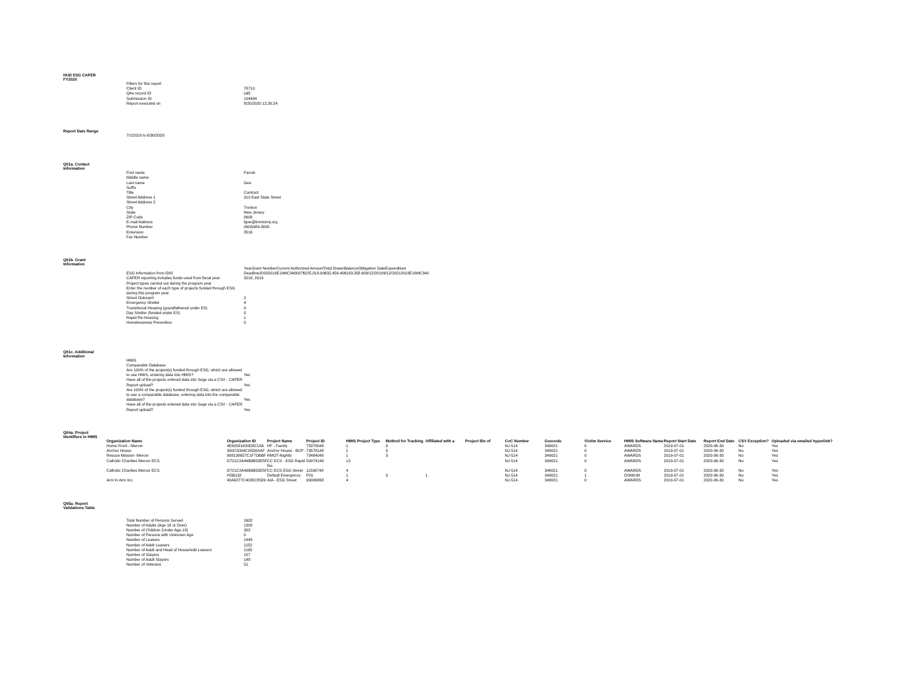HUD ESG CAPER FY2020
| | Filters for this report | |
| | Client ID | 78710 |
| | Q4a record ID | (all) |
| | Submission ID | 104984 |
| | Report executed on | 8/25/2020 12:26:24 |
Report Date Range
| | 7/1/2019 to 6/30/2020 |
Q01a. Contact Information
| | First name | Farrah |
| | Middle name | |
| | Last name | Gee |
| | Suffix | |
| | Title | Contract |
| | Street Address 1 | 319 East State Street |
| | Street Address 2 | |
| | City | Trenton |
| | State | New Jersey |
| | ZIP Code | 8608 |
| | E-mail Address | fgee@trentonnj.org |
| | Phone Number | (609)989-3000 |
| | Extension | 3516 |
| | Fax Number | |
Q01b. Grant Information
| | ESG Information from IDIS | YearGrant NumberCurrent Authorized AmountTotal DrawnBalanceObligation DateExpenditure Deadline20202019E19MC340007$225,818.00$32,459.40$193,358.609/12/20199/12/20212018E18MC340 |
| | CAPER reporting includes funds used from fiscal year: | 2018, 2019 |
| | Project types carried out during the program year | |
| | Enter the number of each type of projects funded through ESG during this program year. | |
| | Street Outreach | 2 |
| | Emergency Shelter | 4 |
| | Transitional Housing (grandfathered under ES) | 0 |
| | Day Shelter (funded under ES) | 0 |
| | Rapid Re-Housing | 1 |
| | Homelessness Prevention | 0 |
Q01c. Additional Information
| | HMIS | |
| | Comparable Database | |
| | Are 100% of the project(s) funded through ESG, which are allowed to use HMIS, entering data into HMIS? | Yes |
| | Have all of the projects entered data into Sage via a CSV - CAPER Report upload? | Yes |
| | Are 100% of the project(s) funded through ESG, which are allowed to use a comparable database, entering data into the comparable database? | Yes |
| | Have all of the projects entered data into Sage via a CSV - CAPER Report upload? | Yes |
Q04a: Project Identifiers in HMIS
| | Organization Name | Organization ID | Project Name | Project ID | HMIS Project Type | Method for Tracking | Affiliated with a | Project IDs of | CoC Number | Geocode | Victim Service | HMIS Software Name | Report Start Date | Report End Date | CSV Exception? | Uploaded via emailed hyperlink? |
| | Home Front - Mercer | 4E60581620D8C18A | HF - Family | 73378048 | 1 | 0 | | | NJ-514 | 349021 | 0 | AWARDS | 2019-07-01 | 2020-06-30 | No | Yes |
| | Anchor House | 300C5004C28D8AAF | Anchor House - BCP - | 73578148 | 1 | 0 | | | NJ-514 | 349021 | 0 | AWARDS | 2019-07-01 | 2020-06-30 | No | Yes |
| | Rescue Mission- Mercer | 808108657C1F7D6BF | RMOT-Nightly | 73484048 | 1 | 3 | | | NJ-514 | 349021 | 0 | AWARDS | 2019-07-01 | 2020-06-30 | No | Yes |
| | Catholic Charities Mercer ECS | D721C2A46B9B53E5F | CC ECS - ESG Rapid Re- | 50974148 | 13 | | | | NJ-514 | 349021 | 0 | AWARDS | 2019-07-01 | 2020-06-30 | No | Yes |
| | Catholic Charities Mercer ECS | D721C2A46B9B53E5F | CC ECS ESG Street | 11598748 | 4 | | | | NJ-514 | 349021 | 0 | AWARDS | 2019-07-01 | 2020-06-30 | No | Yes |
| | | HSB132 | Default Emergency | P01 | 1 | 0 | 1 | | NJ-514 | 349021 | 1 | OSNIUM | 2019-07-01 | 2020-06-30 | No | Yes |
| | Arm In Arm Inc. | 40A6277C4035C8589 | AIA - ESG Street | 90006868 | 4 | | | | NJ-514 | 349021 | 0 | AWARDS | 2019-07-01 | 2020-06-30 | No | Yes |
Q05a: Report Validations Table
| | Total Number of Persons Served | 1602 |
| | Number of Adults (Age 18 or Over) | 1300 |
| | Number of Children (Under Age 18) | 302 |
| | Number of Persons with Unknown Age | 0 |
| | Number of Leavers | 1445 |
| | Number of Adult Leavers | 1152 |
| | Number of Adult and Head of Household Leavers | 1195 |
| | Number of Stayers | 157 |
| | Number of Adult Stayers | 148 |
| | Number of Veterans | 51 |